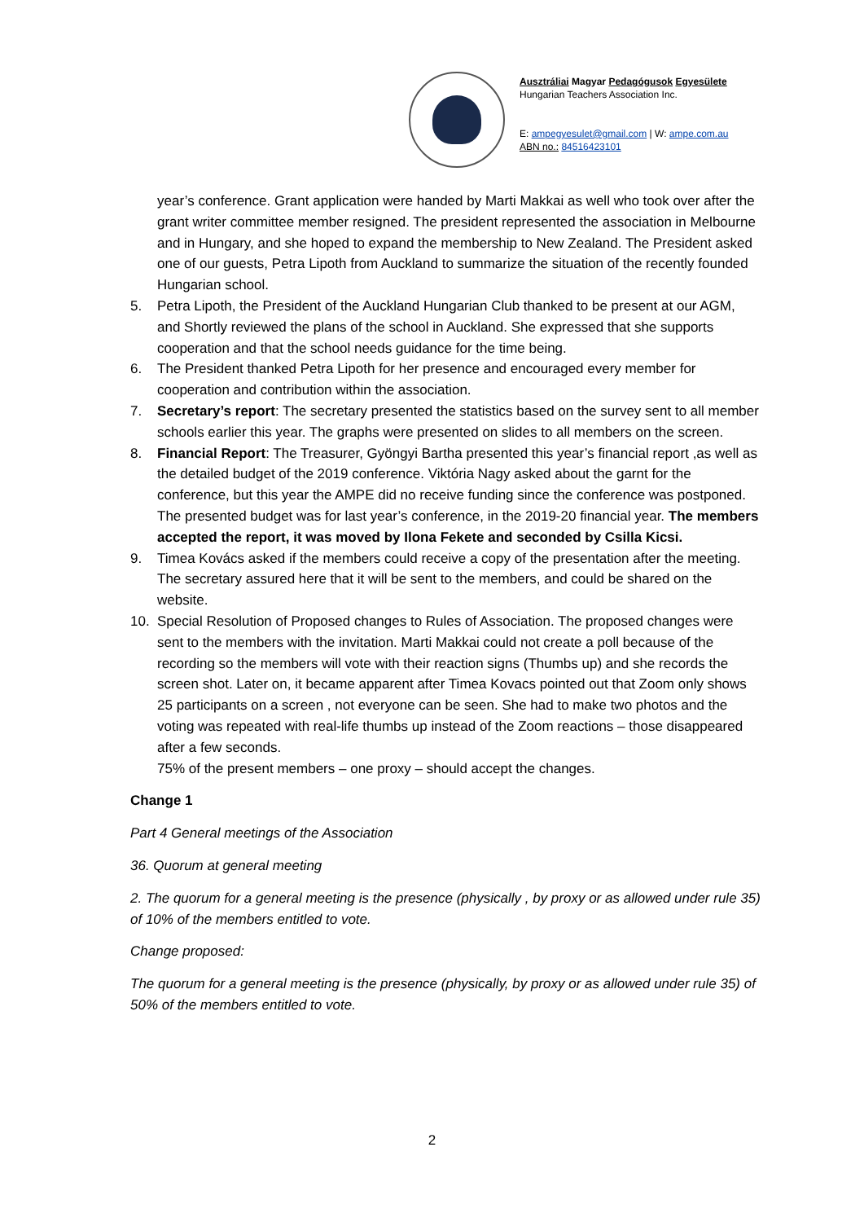Ausztráliai Magyar Pedagógusok Egyesülete
Hungarian Teachers Association Inc.
E: ampegyesulet@gmail.com | W: ampe.com.au
ABN no.: 84516423101
year’s conference. Grant application were handed by Marti Makkai as well who took over after the grant writer committee member resigned. The president represented the association in Melbourne and in Hungary, and she hoped to expand the membership to New Zealand. The President asked one of our guests, Petra Lipoth from Auckland to summarize the situation of the recently founded Hungarian school.
5. Petra Lipoth, the President of the Auckland Hungarian Club thanked to be present at our AGM, and Shortly reviewed the plans of the school in Auckland. She expressed that she supports cooperation and that the school needs guidance for the time being.
6. The President thanked Petra Lipoth for her presence and encouraged every member for cooperation and contribution within the association.
7. Secretary’s report: The secretary presented the statistics based on the survey sent to all member schools earlier this year. The graphs were presented on slides to all members on the screen.
8. Financial Report: The Treasurer, Gyöngyi Bartha presented this year’s financial report ,as well as the detailed budget of the 2019 conference. Viktória Nagy asked about the garnt for the conference, but this year the AMPE did no receive funding since the conference was postponed. The presented budget was for last year’s conference, in the 2019-20 financial year. The members accepted the report, it was moved by Ilona Fekete and seconded by Csilla Kicsi.
9. Timea Kovács asked if the members could receive a copy of the presentation after the meeting. The secretary assured here that it will be sent to the members, and could be shared on the website.
10. Special Resolution of Proposed changes to Rules of Association. The proposed changes were sent to the members with the invitation. Marti Makkai could not create a poll because of the recording so the members will vote with their reaction signs (Thumbs up) and she records the screen shot. Later on, it became apparent after Timea Kovacs pointed out that Zoom only shows 25 participants on a screen , not everyone can be seen. She had to make two photos and the voting was repeated with real-life thumbs up instead of the Zoom reactions – those disappeared after a few seconds.
75% of the present members – one proxy – should accept the changes.
Change 1
Part 4 General meetings of the Association
36. Quorum at general meeting
2. The quorum for a general meeting is the presence (physically , by proxy or as allowed under rule 35) of 10% of the members entitled to vote.
Change proposed:
The quorum for a general meeting is the presence (physically, by proxy or as allowed under rule 35) of 50% of the members entitled to vote.
2